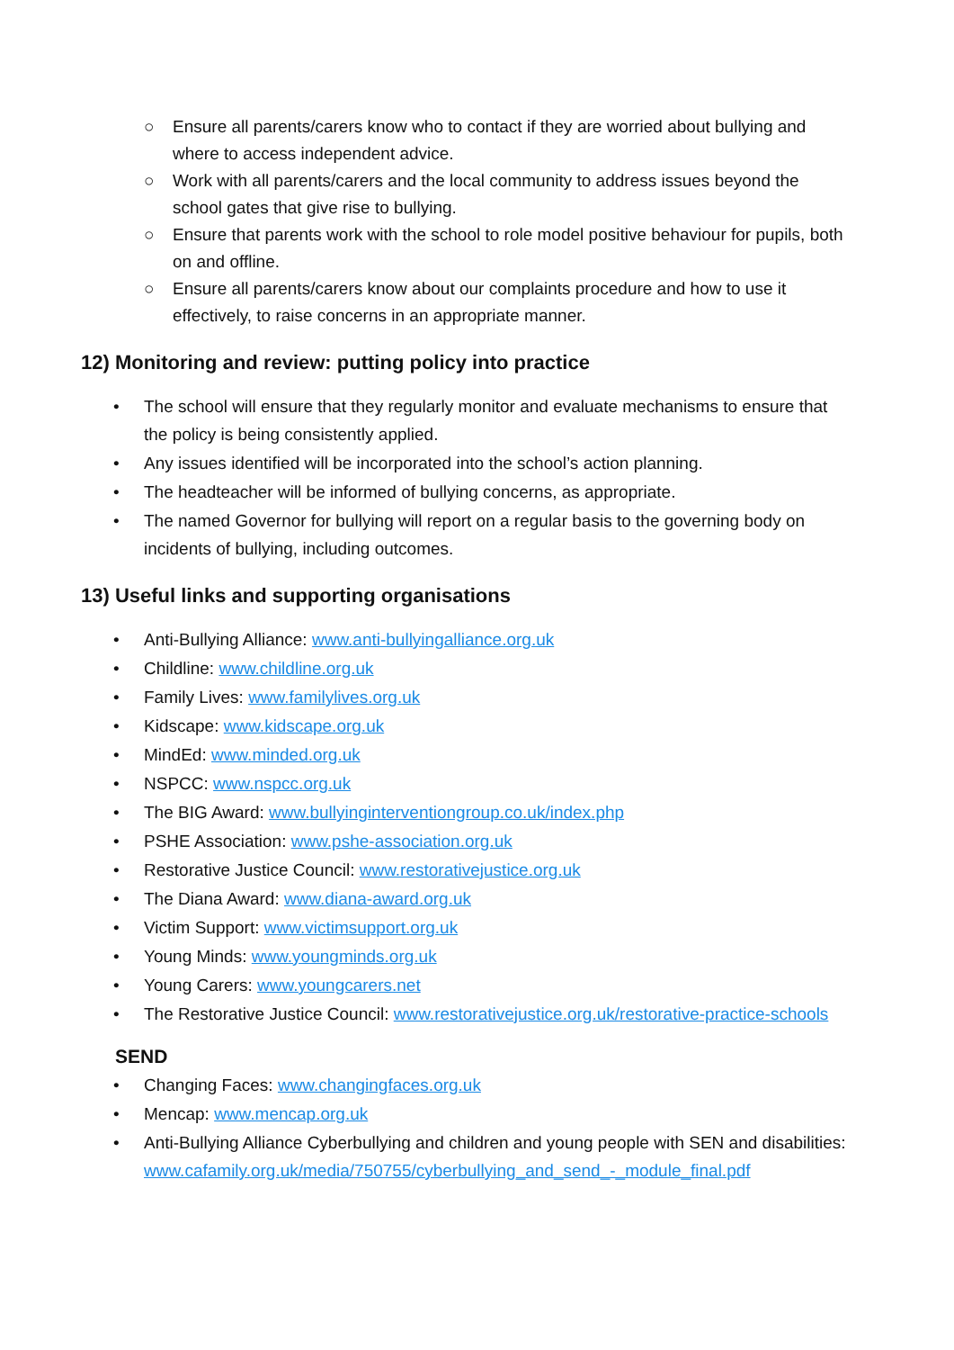○ Ensure all parents/carers know who to contact if they are worried about bullying and where to access independent advice.
○ Work with all parents/carers and the local community to address issues beyond the school gates that give rise to bullying.
○ Ensure that parents work with the school to role model positive behaviour for pupils, both on and offline.
○ Ensure all parents/carers know about our complaints procedure and how to use it effectively, to raise concerns in an appropriate manner.
12) Monitoring and review: putting policy into practice
• The school will ensure that they regularly monitor and evaluate mechanisms to ensure that the policy is being consistently applied.
• Any issues identified will be incorporated into the school’s action planning.
• The headteacher will be informed of bullying concerns, as appropriate.
• The named Governor for bullying will report on a regular basis to the governing body on incidents of bullying, including outcomes.
13) Useful links and supporting organisations
• Anti-Bullying Alliance: www.anti-bullyingalliance.org.uk
• Childline: www.childline.org.uk
• Family Lives: www.familylives.org.uk
• Kidscape: www.kidscape.org.uk
• MindEd: www.minded.org.uk
• NSPCC: www.nspcc.org.uk
• The BIG Award: www.bullyinginterventiongroup.co.uk/index.php
• PSHE Association: www.pshe-association.org.uk
• Restorative Justice Council: www.restorativejustice.org.uk
• The Diana Award: www.diana-award.org.uk
• Victim Support: www.victimsupport.org.uk
• Young Minds: www.youngminds.org.uk
• Young Carers: www.youngcarers.net
• The Restorative Justice Council: www.restorativejustice.org.uk/restorative-practice-schools
SEND
• Changing Faces: www.changingfaces.org.uk
• Mencap: www.mencap.org.uk
• Anti-Bullying Alliance Cyberbullying and children and young people with SEN and disabilities: www.cafamily.org.uk/media/750755/cyberbullying_and_send_-_module_final.pdf